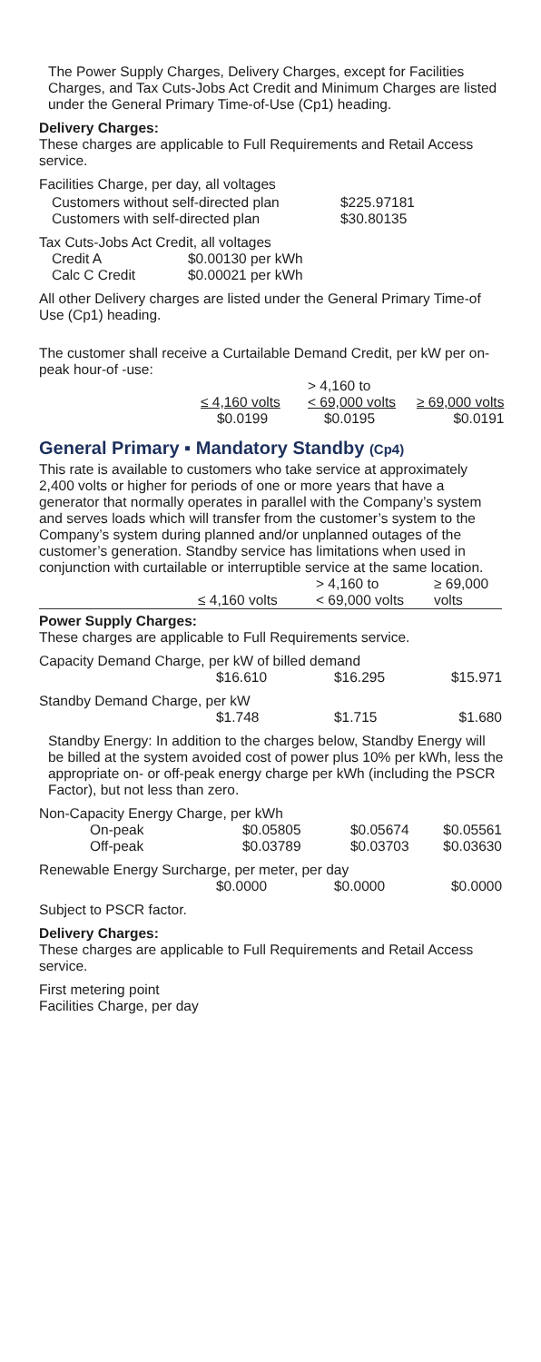The Power Supply Charges, Delivery Charges, except for Facilities Charges, and Tax Cuts-Jobs Act Credit and Minimum Charges are listed under the General Primary Time-of-Use (Cp1) heading.
Delivery Charges:
These charges are applicable to Full Requirements and Retail Access service.
Facilities Charge, per day, all voltages
| Customers without self-directed plan | $225.97181 |
| Customers with self-directed plan | $30.80135 |
Tax Cuts-Jobs Act Credit, all voltages
| Credit A | $0.00130 per kWh |
| Calc C Credit | $0.00021 per kWh |
All other Delivery charges are listed under the General Primary Time-of Use (Cp1) heading.
The customer shall receive a Curtailable Demand Credit, per kW per on-peak hour-of -use:
| ≤ 4,160 volts | > 4,160 to < 69,000 volts | ≥ 69,000 volts |
| --- | --- | --- |
| $0.0199 | $0.0195 | $0.0191 |
General Primary ▪ Mandatory Standby (Cp4)
This rate is available to customers who take service at approximately 2,400 volts or higher for periods of one or more years that have a generator that normally operates in parallel with the Company’s system and serves loads which will transfer from the customer’s system to the Company’s system during planned and/or unplanned outages of the customer’s generation. Standby service has limitations when used in conjunction with curtailable or interruptible service at the same location.
| | ≤ 4,160 volts | > 4,160 to < 69,000 volts | ≥ 69,000 volts |
| --- | --- | --- | --- |
Power Supply Charges:
These charges are applicable to Full Requirements service.
Capacity Demand Charge, per kW of billed demand
| | $16.610 | $16.295 | $15.971 |
Standby Demand Charge, per kW
| | $1.748 | $1.715 | $1.680 |
Standby Energy: In addition to the charges below, Standby Energy will be billed at the system avoided cost of power plus 10% per kWh, less the appropriate on- or off-peak energy charge per kWh (including the PSCR Factor), but not less than zero.
Non-Capacity Energy Charge, per kWh
| On-peak | $0.05805 | $0.05674 | $0.05561 |
| Off-peak | $0.03789 | $0.03703 | $0.03630 |
Renewable Energy Surcharge, per meter, per day
| | $0.0000 | $0.0000 | $0.0000 |
Subject to PSCR factor.
Delivery Charges:
These charges are applicable to Full Requirements and Retail Access service.
First metering point
Facilities Charge, per day